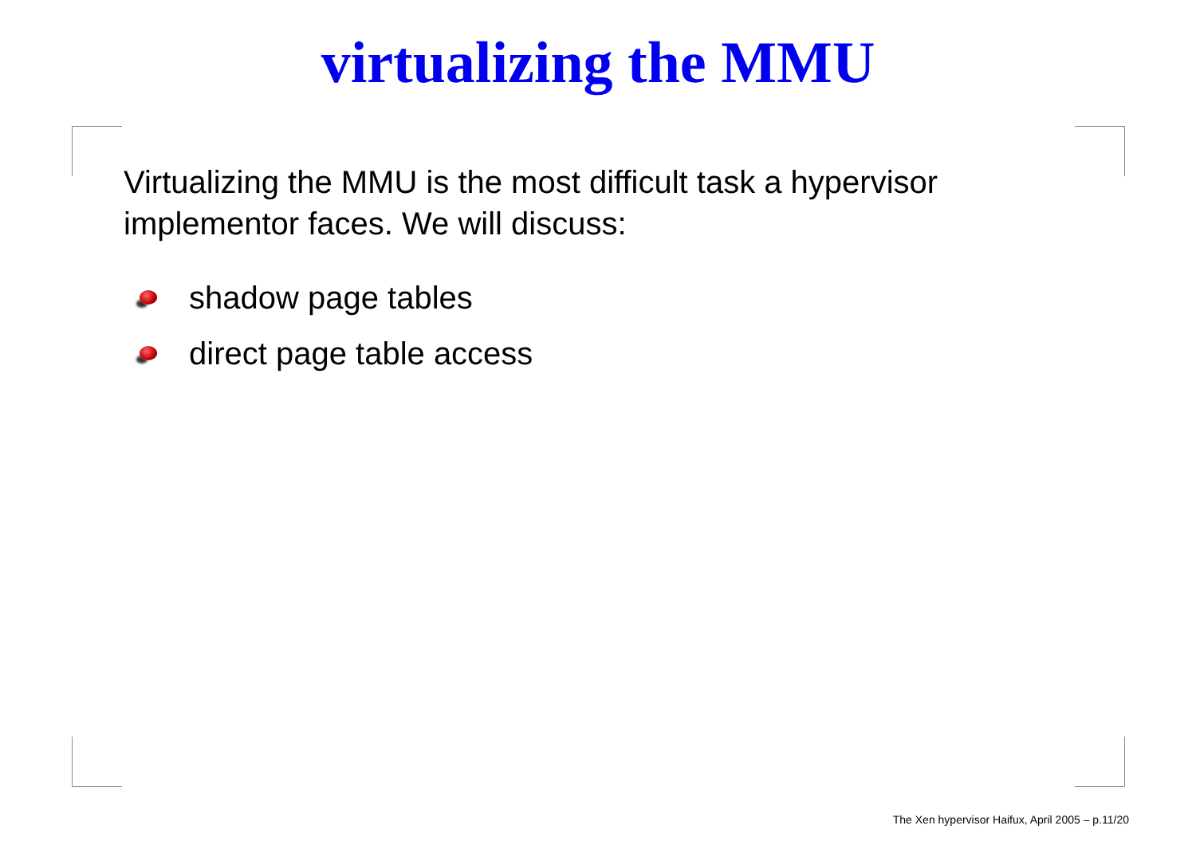virtualizing the MMU
Virtualizing the MMU is the most difficult task a hypervisor implementor faces. We will discuss:
shadow page tables
direct page table access
The Xen hypervisor Haifux, April 2005 – p.11/20